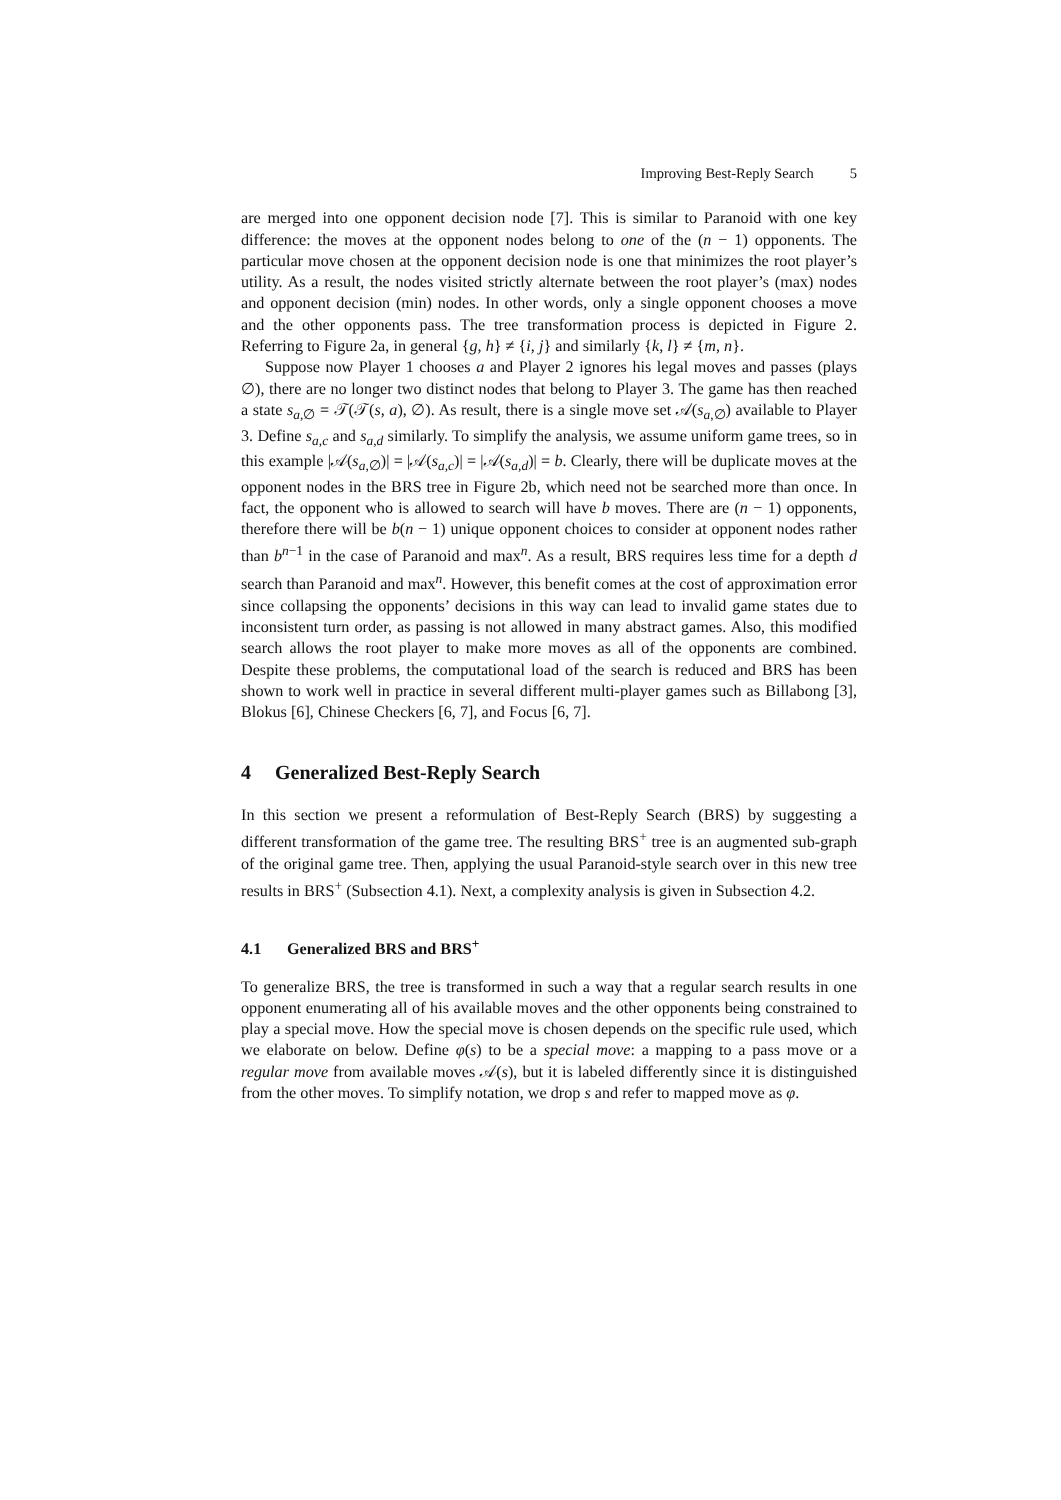Improving Best-Reply Search 5
are merged into one opponent decision node [7]. This is similar to Paranoid with one key difference: the moves at the opponent nodes belong to one of the (n − 1) opponents. The particular move chosen at the opponent decision node is one that minimizes the root player’s utility. As a result, the nodes visited strictly alternate between the root player’s (max) nodes and opponent decision (min) nodes. In other words, only a single opponent chooses a move and the other opponents pass. The tree transformation process is depicted in Figure 2. Referring to Figure 2a, in general {g, h} ≠ {i, j} and similarly {k, l} ≠ {m, n}.
Suppose now Player 1 chooses a and Player 2 ignores his legal moves and passes (plays ∅), there are no longer two distinct nodes that belong to Player 3. The game has then reached a state s<sub>a,∅</sub> = 𝒯(𝒯(s, a), ∅). As result, there is a single move set 𝒜(s<sub>a,∅</sub>) available to Player 3. Define s<sub>a,c</sub> and s<sub>a,d</sub> similarly. To simplify the analysis, we assume uniform game trees, so in this example |𝒜(s<sub>a,∅</sub>)| = |𝒜(s<sub>a,c</sub>)| = |𝒜(s<sub>a,d</sub>)| = b. Clearly, there will be duplicate moves at the opponent nodes in the BRS tree in Figure 2b, which need not be searched more than once. In fact, the opponent who is allowed to search will have b moves. There are (n − 1) opponents, therefore there will be b(n − 1) unique opponent choices to consider at opponent nodes rather than b<sup>n−1</sup> in the case of Paranoid and max<sup>n</sup>. As a result, BRS requires less time for a depth d search than Paranoid and max<sup>n</sup>. However, this benefit comes at the cost of approximation error since collapsing the opponents’ decisions in this way can lead to invalid game states due to inconsistent turn order, as passing is not allowed in many abstract games. Also, this modified search allows the root player to make more moves as all of the opponents are combined. Despite these problems, the computational load of the search is reduced and BRS has been shown to work well in practice in several different multi-player games such as Billabong [3], Blokus [6], Chinese Checkers [6, 7], and Focus [6, 7].
4 Generalized Best-Reply Search
In this section we present a reformulation of Best-Reply Search (BRS) by suggesting a different transformation of the game tree. The resulting BRS<sup>+</sup> tree is an augmented sub-graph of the original game tree. Then, applying the usual Paranoid-style search over in this new tree results in BRS<sup>+</sup> (Subsection 4.1). Next, a complexity analysis is given in Subsection 4.2.
4.1 Generalized BRS and BRS<sup>+</sup>
To generalize BRS, the tree is transformed in such a way that a regular search results in one opponent enumerating all of his available moves and the other opponents being constrained to play a special move. How the special move is chosen depends on the specific rule used, which we elaborate on below. Define φ(s) to be a special move: a mapping to a pass move or a regular move from available moves 𝒜(s), but it is labeled differently since it is distinguished from the other moves. To simplify notation, we drop s and refer to mapped move as φ.